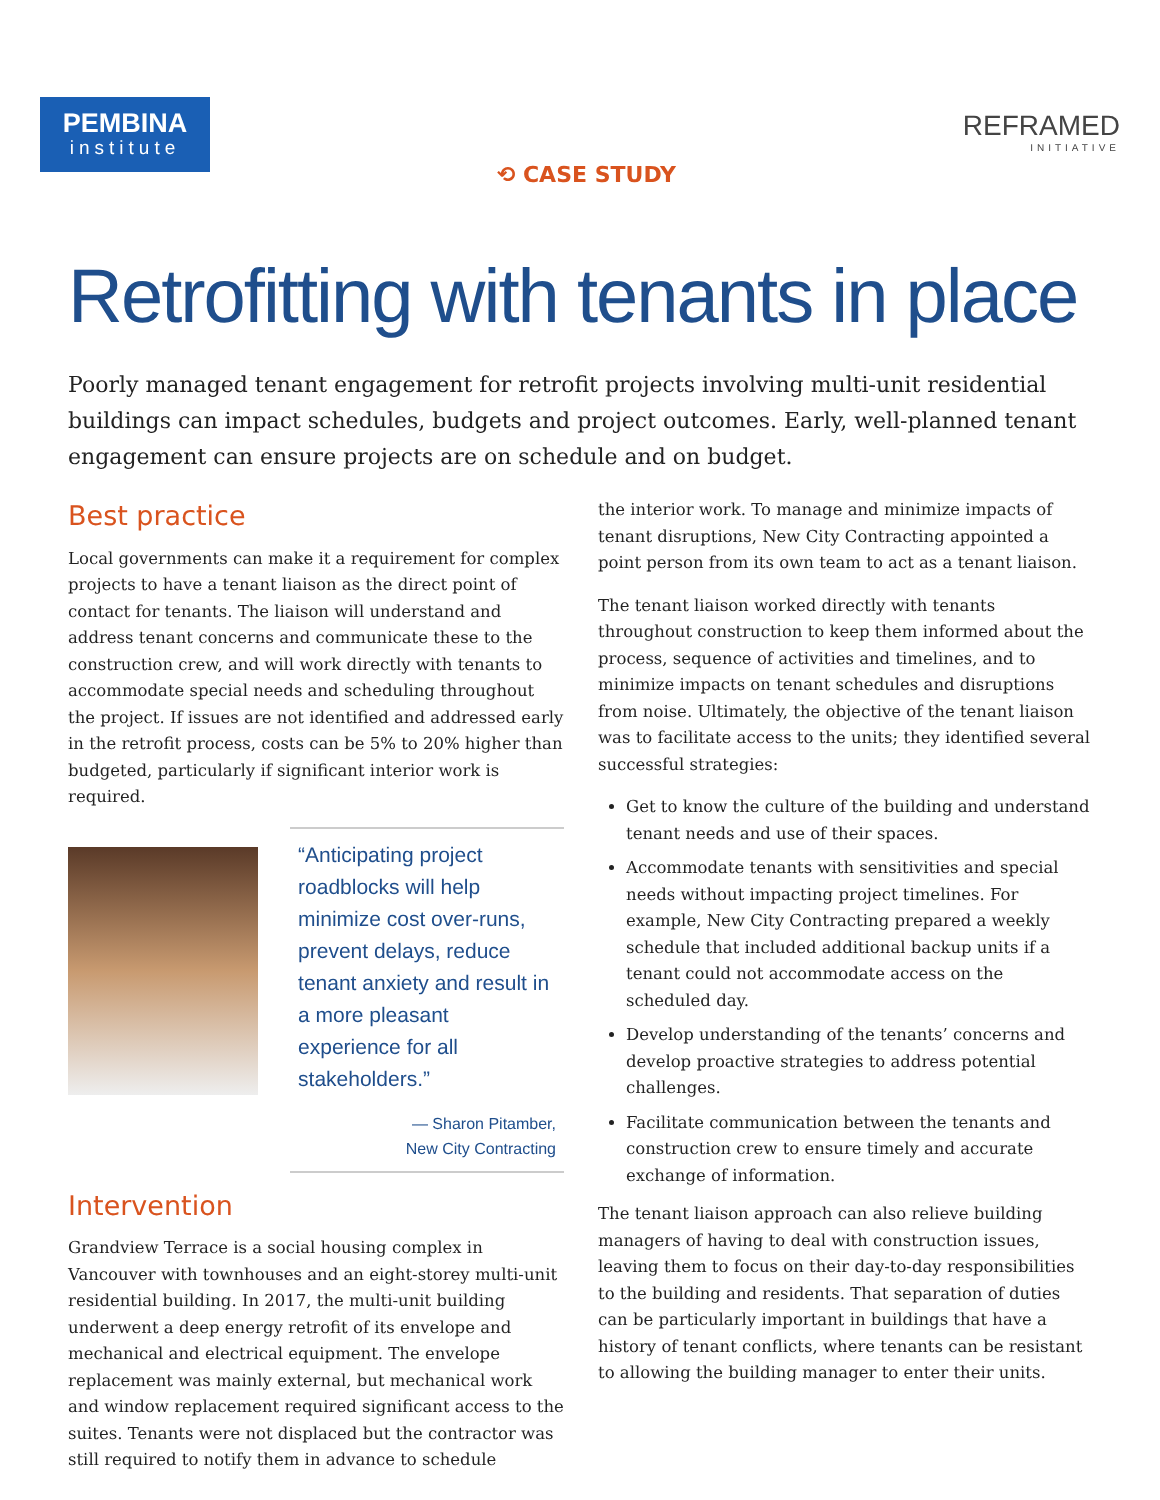PEMBINA
institute
⟲ CASE STUDY
REFRAMED
INITIATIVE
Retrofitting with tenants in place
Poorly managed tenant engagement for retrofit projects involving multi-unit residential buildings can impact schedules, budgets and project outcomes. Early, well-planned tenant engagement can ensure projects are on schedule and on budget.
Best practice
Local governments can make it a requirement for complex projects to have a tenant liaison as the direct point of contact for tenants. The liaison will understand and address tenant concerns and communicate these to the construction crew, and will work directly with tenants to accommodate special needs and scheduling throughout the project. If issues are not identified and addressed early in the retrofit process, costs can be 5% to 20% higher than budgeted, particularly if significant interior work is required.
“Anticipating project roadblocks will help minimize cost over-runs, prevent delays, reduce tenant anxiety and result in a more pleasant experience for all stakeholders.”
— Sharon Pitamber,
New City Contracting
Intervention
Grandview Terrace is a social housing complex in Vancouver with townhouses and an eight-storey multi-unit residential building. In 2017, the multi-unit building underwent a deep energy retrofit of its envelope and mechanical and electrical equipment. The envelope replacement was mainly external, but mechanical work and window replacement required significant access to the suites. Tenants were not displaced but the contractor was still required to notify them in advance to schedule
the interior work. To manage and minimize impacts of tenant disruptions, New City Contracting appointed a point person from its own team to act as a tenant liaison.
The tenant liaison worked directly with tenants throughout construction to keep them informed about the process, sequence of activities and timelines, and to minimize impacts on tenant schedules and disruptions from noise. Ultimately, the objective of the tenant liaison was to facilitate access to the units; they identified several successful strategies:
Get to know the culture of the building and understand tenant needs and use of their spaces.
Accommodate tenants with sensitivities and special needs without impacting project timelines. For example, New City Contracting prepared a weekly schedule that included additional backup units if a tenant could not accommodate access on the scheduled day.
Develop understanding of the tenants’ concerns and develop proactive strategies to address potential challenges.
Facilitate communication between the tenants and construction crew to ensure timely and accurate exchange of information.
The tenant liaison approach can also relieve building managers of having to deal with construction issues, leaving them to focus on their day-to-day responsibilities to the building and residents. That separation of duties can be particularly important in buildings that have a history of tenant conflicts, where tenants can be resistant to allowing the building manager to enter their units.